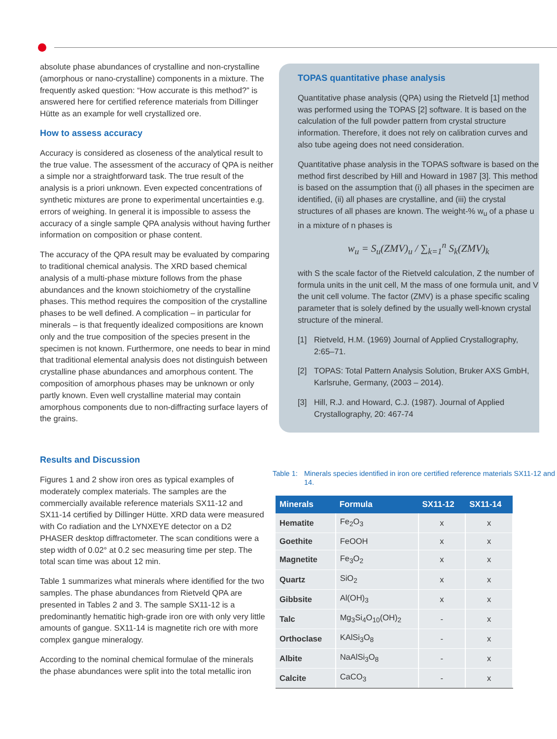absolute phase abundances of crystalline and non-crystalline (amorphous or nano-crystalline) components in a mixture. The frequently asked question: “How accurate is this method?” is answered here for certified reference materials from Dillinger Hütte as an example for well crystallized ore.
How to assess accuracy
Accuracy is considered as closeness of the analytical result to the true value. The assessment of the accuracy of QPA is neither a simple nor a straightforward task. The true result of the analysis is a priori unknown. Even expected concentrations of synthetic mixtures are prone to experimental uncertainties e.g. errors of weighing. In general it is impossible to assess the accuracy of a single sample QPA analysis without having further information on composition or phase content.
The accuracy of the QPA result may be evaluated by comparing to traditional chemical analysis. The XRD based chemical analysis of a multi-phase mixture follows from the phase abundances and the known stoichiometry of the crystalline phases. This method requires the composition of the crystalline phases to be well defined. A complication – in particular for minerals – is that frequently idealized compositions are known only and the true composition of the species present in the specimen is not known. Furthermore, one needs to bear in mind that traditional elemental analysis does not distinguish between crystalline phase abundances and amorphous content. The composition of amorphous phases may be unknown or only partly known. Even well crystalline material may contain amorphous components due to non-diffracting surface layers of the grains.
TOPAS quantitative phase analysis
Quantitative phase analysis (QPA) using the Rietveld [1] method was performed using the TOPAS [2] software. It is based on the calculation of the full powder pattern from crystal structure information. Therefore, it does not rely on calibration curves and also tube ageing does not need consideration.
Quantitative phase analysis in the TOPAS software is based on the method first described by Hill and Howard in 1987 [3]. This method is based on the assumption that (i) all phases in the specimen are identified, (ii) all phases are crystalline, and (iii) the crystal structures of all phases are known. The weight-% w<sub>u</sub> of a phase u in a mixture of n phases is
w<sub>u</sub> = S<sub>u</sub>(ZMV)<sub>u</sub> / ∑<sub>k=1</sub><sup>n</sup> S<sub>k</sub>(ZMV)<sub>k</sub>
with S the scale factor of the Rietveld calculation, Z the number of formula units in the unit cell, M the mass of one formula unit, and V the unit cell volume. The factor (ZMV) is a phase specific scaling parameter that is solely defined by the usually well-known crystal structure of the mineral.
[1] Rietveld, H.M. (1969) Journal of Applied Crystallography, 2:65–71.
[2] TOPAS: Total Pattern Analysis Solution, Bruker AXS GmbH, Karlsruhe, Germany, (2003 – 2014).
[3] Hill, R.J. and Howard, C.J. (1987). Journal of Applied Crystallography, 20: 467-74
Results and Discussion
Figures 1 and 2 show iron ores as typical examples of moderately complex materials. The samples are the commercially available reference materials SX11-12 and SX11-14 certified by Dillinger Hütte. XRD data were measured with Co radiation and the LYNXEYE detector on a D2 PHASER desktop diffractometer. The scan conditions were a step width of 0.02° at 0.2 sec measuring time per step. The total scan time was about 12 min.
Table 1 summarizes what minerals where identified for the two samples. The phase abundances from Rietveld QPA are presented in Tables 2 and 3. The sample SX11-12 is a predominantly hematitic high-grade iron ore with only very little amounts of gangue. SX11-14 is magnetite rich ore with more complex gangue mineralogy.
According to the nominal chemical formulae of the minerals the phase abundances were split into the total metallic iron
Table 1: Minerals species identified in iron ore certified reference materials SX11-12 and 14.
| Minerals | Formula | SX11-12 | SX11-14 |
| --- | --- | --- | --- |
| Hematite | Fe<sub>2</sub>O<sub>3</sub> | x | x |
| Goethite | FeOOH | x | x |
| Magnetite | Fe<sub>3</sub>O<sub>2</sub> | x | x |
| Quartz | SiO<sub>2</sub> | x | x |
| Gibbsite | Al(OH)<sub>3</sub> | x | x |
| Talc | Mg<sub>3</sub>Si<sub>4</sub>O<sub>10</sub>(OH)<sub>2</sub> | - | x |
| Orthoclase | KAlSi<sub>3</sub>O<sub>8</sub> | - | x |
| Albite | NaAlSi<sub>3</sub>O<sub>8</sub> | - | x |
| Calcite | CaCO<sub>3</sub> | - | x |